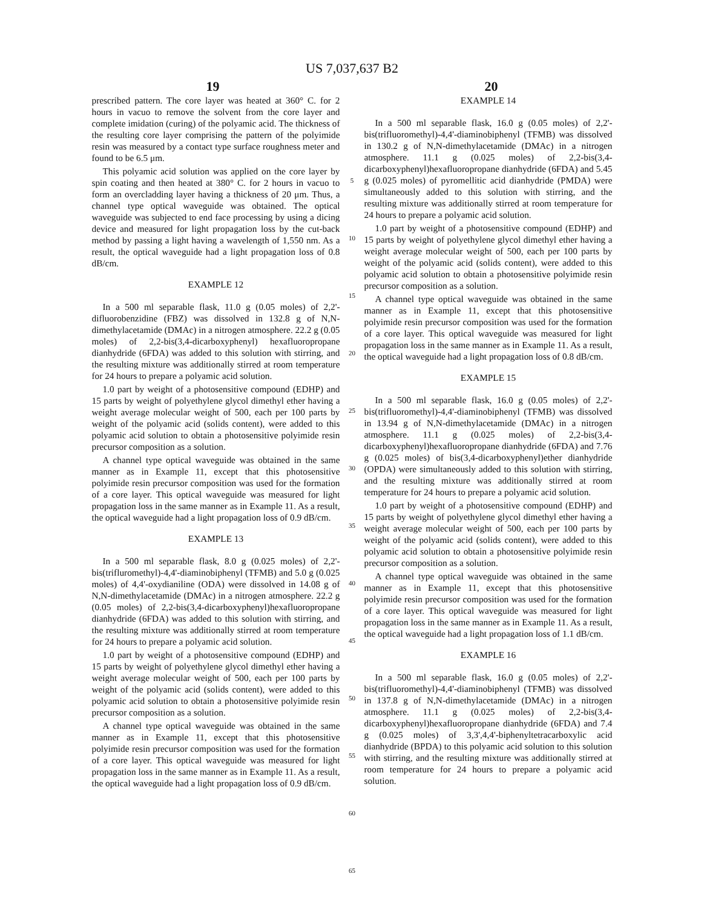US 7,037,637 B2
19 20
prescribed pattern. The core layer was heated at 360° C. for 2 hours in vacuo to remove the solvent from the core layer and complete imidation (curing) of the polyamic acid. The thickness of the resulting core layer comprising the pattern of the polyimide resin was measured by a contact type surface roughness meter and found to be 6.5 μm.
This polyamic acid solution was applied on the core layer by spin coating and then heated at 380° C. for 2 hours in vacuo to form an overcladding layer having a thickness of 20 μm. Thus, a channel type optical waveguide was obtained. The optical waveguide was subjected to end face processing by using a dicing device and measured for light propagation loss by the cut-back method by passing a light having a wavelength of 1,550 nm. As a result, the optical waveguide had a light propagation loss of 0.8 dB/cm.
EXAMPLE 12
In a 500 ml separable flask, 11.0 g (0.05 moles) of 2,2'-difluorobenzidine (FBZ) was dissolved in 132.8 g of N,N-dimethylacetamide (DMAc) in a nitrogen atmosphere. 22.2 g (0.05 moles) of 2,2-bis(3,4-dicarboxyphenyl) hexafluoropropane dianhydride (6FDA) was added to this solution with stirring, and the resulting mixture was additionally stirred at room temperature for 24 hours to prepare a polyamic acid solution.
1.0 part by weight of a photosensitive compound (EDHP) and 15 parts by weight of polyethylene glycol dimethyl ether having a weight average molecular weight of 500, each per 100 parts by weight of the polyamic acid (solids content), were added to this polyamic acid solution to obtain a photosensitive polyimide resin precursor composition as a solution.
A channel type optical waveguide was obtained in the same manner as in Example 11, except that this photosensitive polyimide resin precursor composition was used for the formation of a core layer. This optical waveguide was measured for light propagation loss in the same manner as in Example 11. As a result, the optical waveguide had a light propagation loss of 0.9 dB/cm.
EXAMPLE 13
In a 500 ml separable flask, 8.0 g (0.025 moles) of 2,2'-bis(trifluromethyl)-4,4'-diaminobiphenyl (TFMB) and 5.0 g (0.025 moles) of 4,4'-oxydianiline (ODA) were dissolved in 14.08 g of N,N-dimethylacetamide (DMAc) in a nitrogen atmosphere. 22.2 g (0.05 moles) of 2,2-bis(3,4-dicarboxyphenyl)hexafluoropropane dianhydride (6FDA) was added to this solution with stirring, and the resulting mixture was additionally stirred at room temperature for 24 hours to prepare a polyamic acid solution.
1.0 part by weight of a photosensitive compound (EDHP) and 15 parts by weight of polyethylene glycol dimethyl ether having a weight average molecular weight of 500, each per 100 parts by weight of the polyamic acid (solids content), were added to this polyamic acid solution to obtain a photosensitive polyimide resin precursor composition as a solution.
A channel type optical waveguide was obtained in the same manner as in Example 11, except that this photosensitive polyimide resin precursor composition was used for the formation of a core layer. This optical waveguide was measured for light propagation loss in the same manner as in Example 11. As a result, the optical waveguide had a light propagation loss of 0.9 dB/cm.
5
10
15
20
25
30
35
40
45
50
55
60
65
EXAMPLE 14
In a 500 ml separable flask, 16.0 g (0.05 moles) of 2,2'-bis(trifluoromethyl)-4,4'-diaminobiphenyl (TFMB) was dissolved in 130.2 g of N,N-dimethylacetamide (DMAc) in a nitrogen atmosphere. 11.1 g (0.025 moles) of 2,2-bis(3,4-dicarboxyphenyl)hexafluoropropane dianhydride (6FDA) and 5.45 g (0.025 moles) of pyromellitic acid dianhydride (PMDA) were simultaneously added to this solution with stirring, and the resulting mixture was additionally stirred at room temperature for 24 hours to prepare a polyamic acid solution.
1.0 part by weight of a photosensitive compound (EDHP) and 15 parts by weight of polyethylene glycol dimethyl ether having a weight average molecular weight of 500, each per 100 parts by weight of the polyamic acid (solids content), were added to this polyamic acid solution to obtain a photosensitive polyimide resin precursor composition as a solution.
A channel type optical waveguide was obtained in the same manner as in Example 11, except that this photosensitive polyimide resin precursor composition was used for the formation of a core layer. This optical waveguide was measured for light propagation loss in the same manner as in Example 11. As a result, the optical waveguide had a light propagation loss of 0.8 dB/cm.
EXAMPLE 15
In a 500 ml separable flask, 16.0 g (0.05 moles) of 2,2'-bis(trifluoromethyl)-4,4'-diaminobiphenyl (TFMB) was dissolved in 13.94 g of N,N-dimethylacetamide (DMAc) in a nitrogen atmosphere. 11.1 g (0.025 moles) of 2,2-bis(3,4-dicarboxyphenyl)hexafluoropropane dianhydride (6FDA) and 7.76 g (0.025 moles) of bis(3,4-dicarboxyphenyl)ether dianhydride (OPDA) were simultaneously added to this solution with stirring, and the resulting mixture was additionally stirred at room temperature for 24 hours to prepare a polyamic acid solution.
1.0 part by weight of a photosensitive compound (EDHP) and 15 parts by weight of polyethylene glycol dimethyl ether having a weight average molecular weight of 500, each per 100 parts by weight of the polyamic acid (solids content), were added to this polyamic acid solution to obtain a photosensitive polyimide resin precursor composition as a solution.
A channel type optical waveguide was obtained in the same manner as in Example 11, except that this photosensitive polyimide resin precursor composition was used for the formation of a core layer. This optical waveguide was measured for light propagation loss in the same manner as in Example 11. As a result, the optical waveguide had a light propagation loss of 1.1 dB/cm.
EXAMPLE 16
In a 500 ml separable flask, 16.0 g (0.05 moles) of 2,2'-bis(trifluoromethyl)-4,4'-diaminobiphenyl (TFMB) was dissolved in 137.8 g of N,N-dimethylacetamide (DMAc) in a nitrogen atmosphere. 11.1 g (0.025 moles) of 2,2-bis(3,4-dicarboxyphenyl)hexafluoropropane dianhydride (6FDA) and 7.4 g (0.025 moles) of 3,3',4,4'-biphenyltetracarboxylic acid dianhydride (BPDA) to this polyamic acid solution to this solution with stirring, and the resulting mixture was additionally stirred at room temperature for 24 hours to prepare a polyamic acid solution.